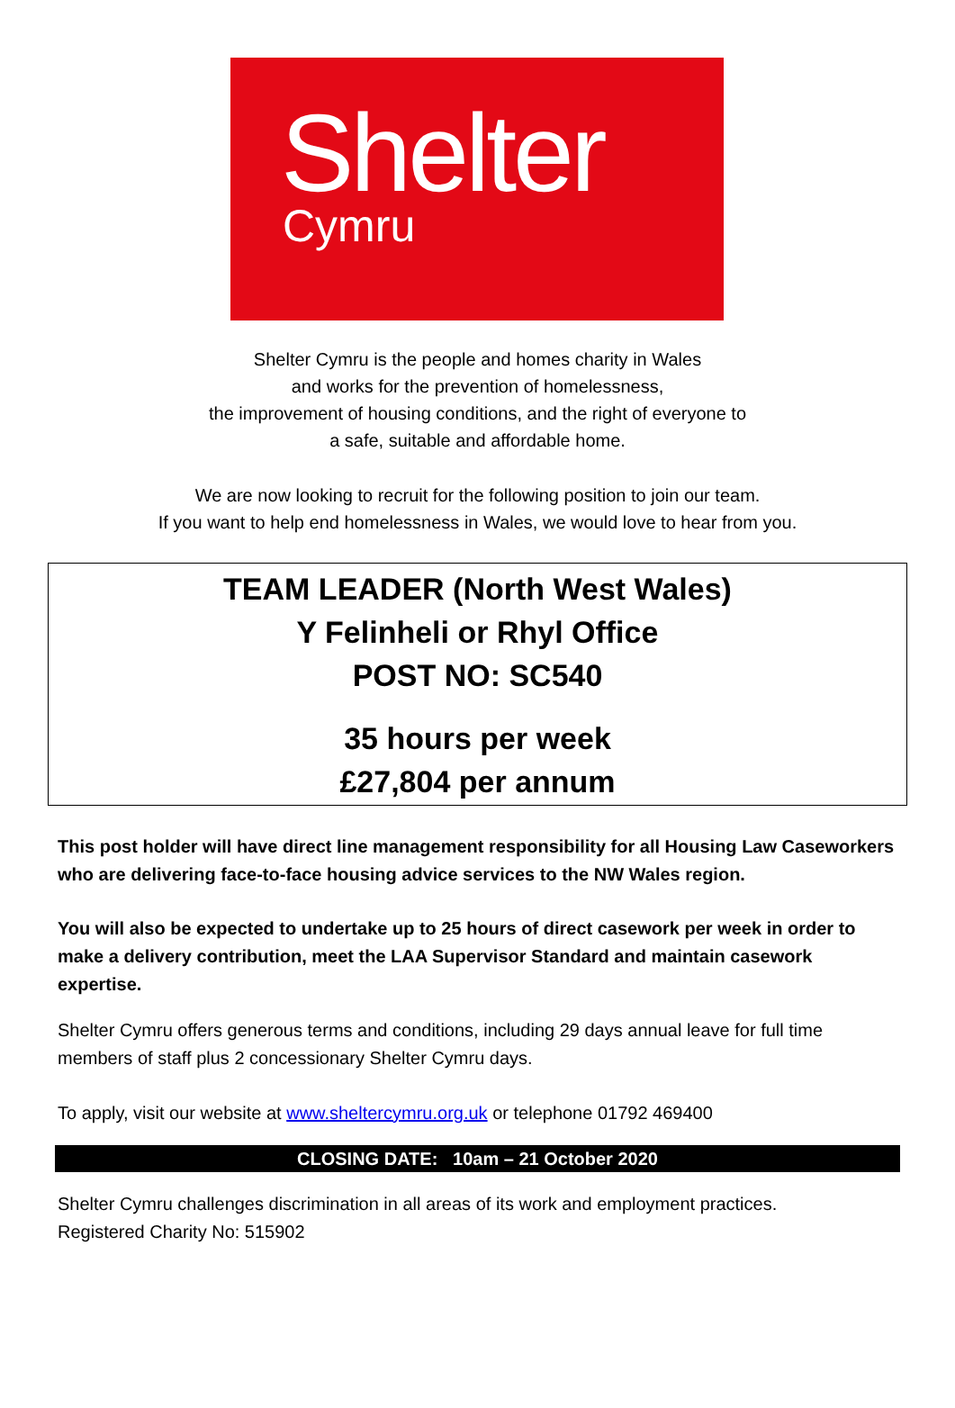Shelter
Cymru
Shelter Cymru is the people and homes charity in Wales
and works for the prevention of homelessness,
the improvement of housing conditions, and the right of everyone to
a safe, suitable and affordable home.
We are now looking to recruit for the following position to join our team.
If you want to help end homelessness in Wales, we would love to hear from you.
TEAM LEADER (North West Wales)
Y Felinheli or Rhyl Office
POST NO: SC540
35 hours per week
£27,804 per annum
This post holder will have direct line management responsibility for all Housing Law Caseworkers who are delivering face-to-face housing advice services to the NW Wales region.
You will also be expected to undertake up to 25 hours of direct casework per week in order to make a delivery contribution, meet the LAA Supervisor Standard and maintain casework expertise.
Shelter Cymru offers generous terms and conditions, including 29 days annual leave for full time members of staff plus 2 concessionary Shelter Cymru days.
To apply, visit our website at www.sheltercymru.org.uk or telephone 01792 469400
CLOSING DATE: 10am – 21 October 2020
Shelter Cymru challenges discrimination in all areas of its work and employment practices.
Registered Charity No: 515902